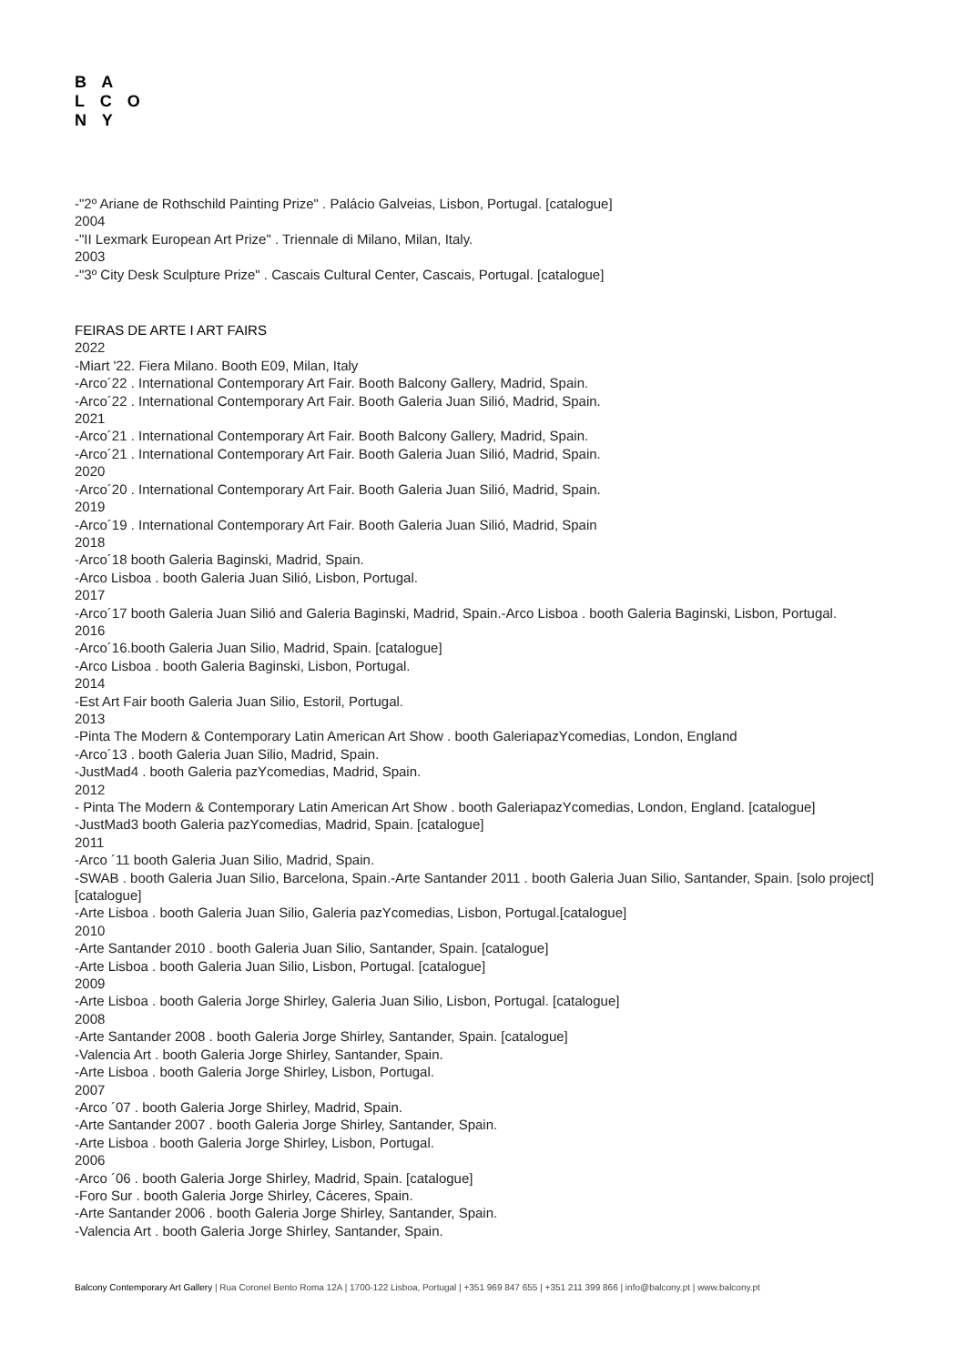B A
L C O
N Y
-"2º Ariane de Rothschild Painting Prize" . Palácio Galveias, Lisbon, Portugal. [catalogue]
2004
-"II Lexmark European Art Prize" . Triennale di Milano, Milan, Italy.
2003
-"3º City Desk Sculpture Prize" . Cascais Cultural Center, Cascais, Portugal. [catalogue]
FEIRAS DE ARTE I ART FAIRS
2022
-Miart '22. Fiera Milano. Booth E09, Milan, Italy
-Arco´22 . International Contemporary Art Fair. Booth Balcony Gallery, Madrid, Spain.
-Arco´22 . International Contemporary Art Fair. Booth Galeria Juan Silió, Madrid, Spain.
2021
-Arco´21 . International Contemporary Art Fair. Booth Balcony Gallery, Madrid, Spain.
-Arco´21 . International Contemporary Art Fair. Booth Galeria Juan Silió, Madrid, Spain.
2020
-Arco´20 . International Contemporary Art Fair. Booth Galeria Juan Silió, Madrid, Spain.
2019
-Arco´19 . International Contemporary Art Fair. Booth Galeria Juan Silió, Madrid, Spain
2018
-Arco´18 booth Galeria Baginski, Madrid, Spain.
-Arco Lisboa . booth Galeria Juan Silió, Lisbon, Portugal.
2017
-Arco´17 booth Galeria Juan Silió and Galeria Baginski, Madrid, Spain.-Arco Lisboa . booth Galeria Baginski, Lisbon, Portugal.
2016
-Arco´16.booth Galeria Juan Silio, Madrid, Spain. [catalogue]
-Arco Lisboa . booth Galeria Baginski, Lisbon, Portugal.
2014
-Est Art Fair booth Galeria Juan Silio, Estoril, Portugal.
2013
-Pinta The Modern & Contemporary Latin American Art Show . booth GaleriapazYcomedias, London, England
-Arco´13 . booth Galeria Juan Silio, Madrid, Spain.
-JustMad4 . booth Galeria pazYcomedias, Madrid, Spain.
2012
- Pinta The Modern & Contemporary Latin American Art Show . booth GaleriapazYcomedias, London, England. [catalogue]
-JustMad3 booth Galeria pazYcomedias, Madrid, Spain. [catalogue]
2011
-Arco ´11 booth Galeria Juan Silio, Madrid, Spain.
-SWAB . booth Galeria Juan Silio, Barcelona, Spain.-Arte Santander 2011 . booth Galeria Juan Silio, Santander, Spain. [solo project][catalogue]
-Arte Lisboa . booth Galeria Juan Silio, Galeria pazYcomedias, Lisbon, Portugal.[catalogue]
2010
-Arte Santander 2010 . booth Galeria Juan Silio, Santander, Spain. [catalogue]
-Arte Lisboa . booth Galeria Juan Silio, Lisbon, Portugal. [catalogue]
2009
-Arte Lisboa . booth Galeria Jorge Shirley, Galeria Juan Silio, Lisbon, Portugal. [catalogue]
2008
-Arte Santander 2008 . booth Galeria Jorge Shirley, Santander, Spain. [catalogue]
-Valencia Art . booth Galeria Jorge Shirley, Santander, Spain.
-Arte Lisboa . booth Galeria Jorge Shirley, Lisbon, Portugal.
2007
-Arco ´07 . booth Galeria Jorge Shirley, Madrid, Spain.
-Arte Santander 2007 . booth Galeria Jorge Shirley, Santander, Spain.
-Arte Lisboa . booth Galeria Jorge Shirley, Lisbon, Portugal.
2006
-Arco ´06 . booth Galeria Jorge Shirley, Madrid, Spain. [catalogue]
-Foro Sur . booth Galeria Jorge Shirley, Cáceres, Spain.
-Arte Santander 2006 . booth Galeria Jorge Shirley, Santander, Spain.
-Valencia Art . booth Galeria Jorge Shirley, Santander, Spain.
Balcony Contemporary Art Gallery | Rua Coronel Bento Roma 12A | 1700-122 Lisboa, Portugal | +351 969 847 655 | +351 211 399 866 | info@balcony.pt | www.balcony.pt